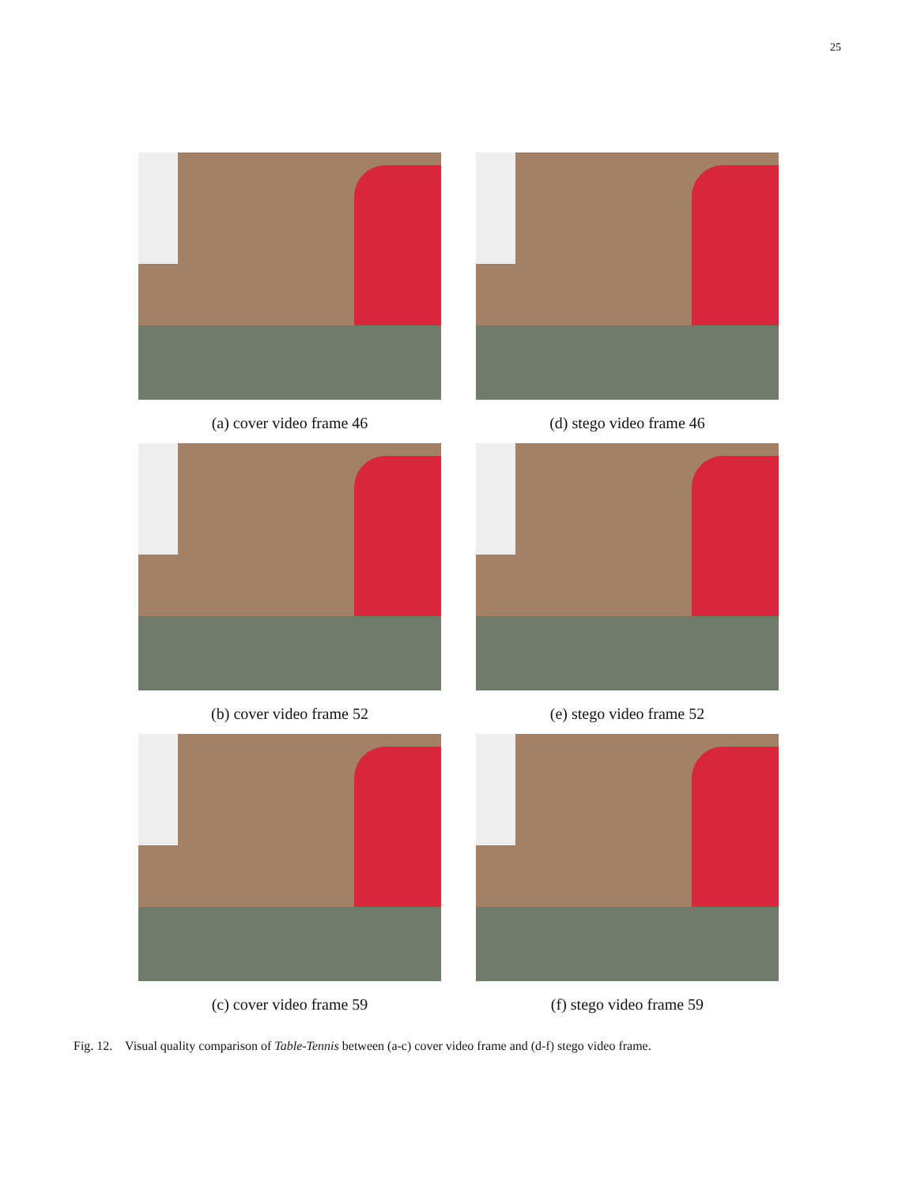25
(a) cover video frame 46
(d) stego video frame 46
(b) cover video frame 52
(e) stego video frame 52
(c) cover video frame 59
(f) stego video frame 59
Fig. 12. Visual quality comparison of Table-Tennis between (a-c) cover video frame and (d-f) stego video frame.